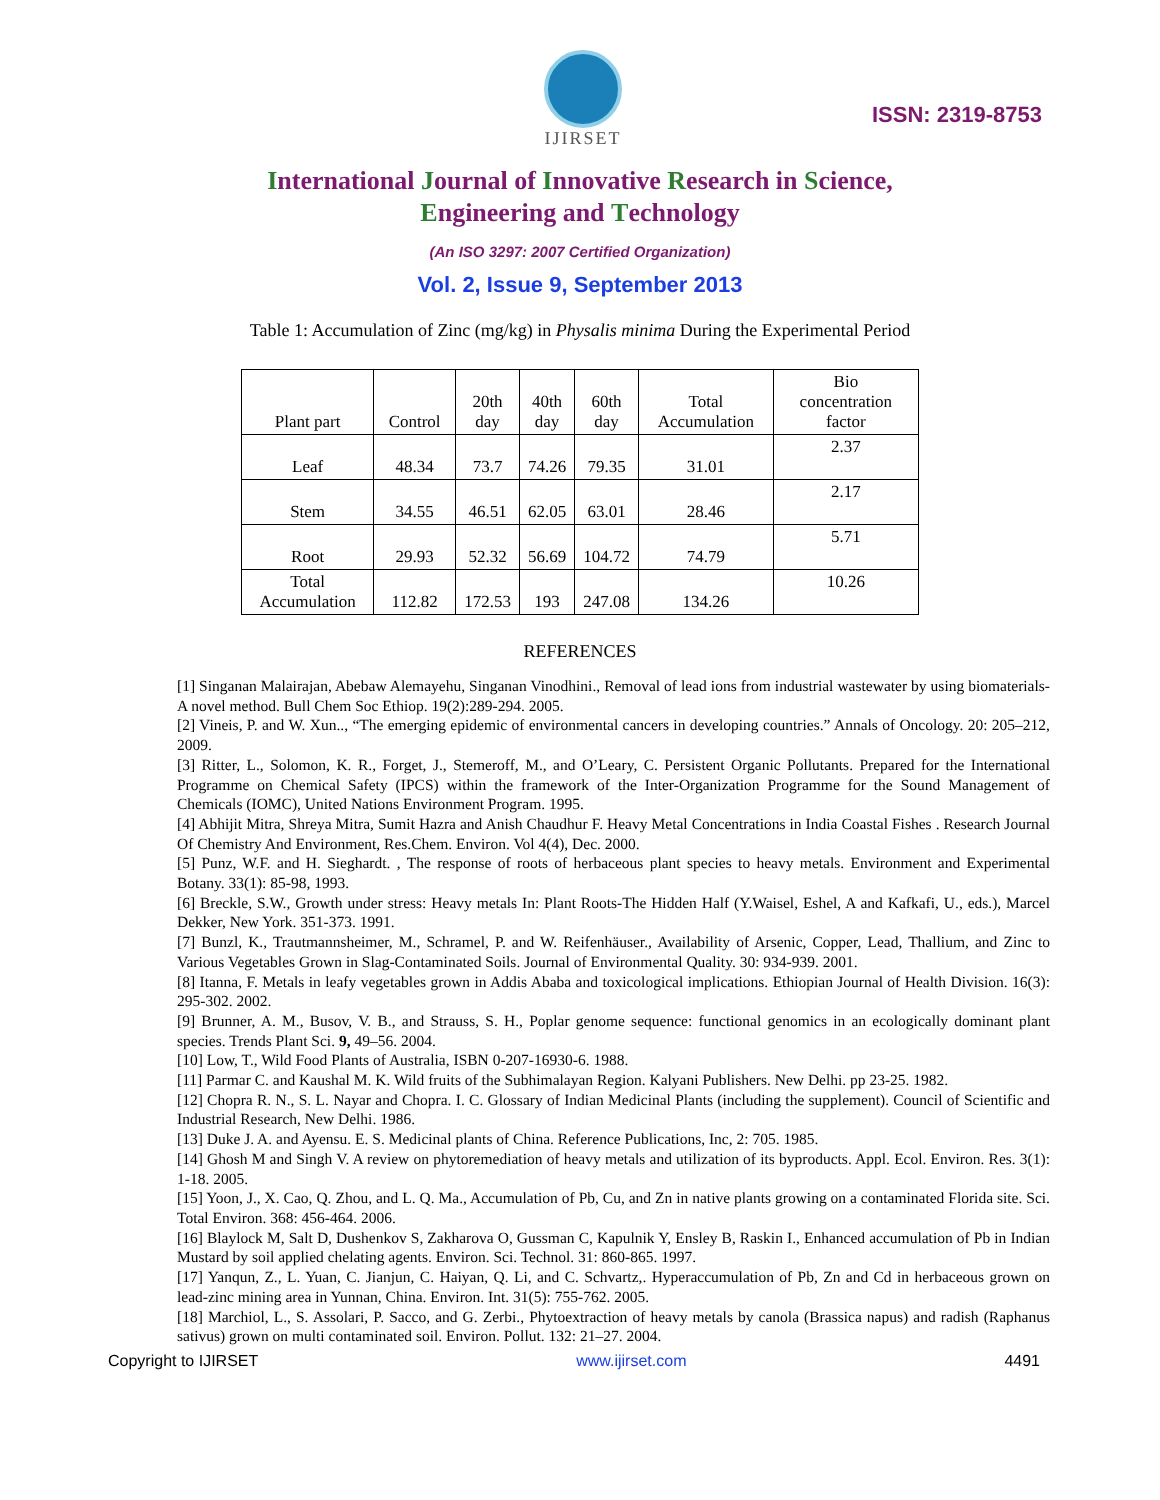IJIRSET
ISSN: 2319-8753
International Journal of Innovative Research in Science,
Engineering and Technology
(An ISO 3297: 2007 Certified Organization)
Vol. 2, Issue 9, September 2013
Table 1: Accumulation of Zinc (mg/kg) in Physalis minima During the Experimental Period
| Plant part | Control | 20th day | 40th day | 60th day | Total Accumulation | Bio concentration factor |
| --- | --- | --- | --- | --- | --- | --- |
| Leaf | 48.34 | 73.7 | 74.26 | 79.35 | 31.01 | 2.37 |
| Stem | 34.55 | 46.51 | 62.05 | 63.01 | 28.46 | 2.17 |
| Root | 29.93 | 52.32 | 56.69 | 104.72 | 74.79 | 5.71 |
| Total Accumulation | 112.82 | 172.53 | 193 | 247.08 | 134.26 | 10.26 |
REFERENCES
[1] Singanan Malairajan, Abebaw Alemayehu, Singanan Vinodhini., Removal of lead ions from industrial wastewater by using biomaterials-A novel method. Bull Chem Soc Ethiop. 19(2):289-294. 2005.
[2] Vineis, P. and W. Xun.., “The emerging epidemic of environmental cancers in developing countries.” Annals of Oncology. 20: 205–212, 2009.
[3] Ritter, L., Solomon, K. R., Forget, J., Stemeroff, M., and O’Leary, C. Persistent Organic Pollutants. Prepared for the International Programme on Chemical Safety (IPCS) within the framework of the Inter-Organization Programme for the Sound Management of Chemicals (IOMC), United Nations Environment Program. 1995.
[4] Abhijit Mitra, Shreya Mitra, Sumit Hazra and Anish Chaudhur F. Heavy Metal Concentrations in India Coastal Fishes . Research Journal Of Chemistry And Environment, Res.Chem. Environ. Vol 4(4), Dec. 2000.
[5] Punz, W.F. and H. Sieghardt. , The response of roots of herbaceous plant species to heavy metals. Environment and Experimental Botany. 33(1): 85-98, 1993.
[6] Breckle, S.W., Growth under stress: Heavy metals In: Plant Roots-The Hidden Half (Y.Waisel, Eshel, A and Kafkafi, U., eds.), Marcel Dekker, New York. 351-373. 1991.
[7] Bunzl, K., Trautmannsheimer, M., Schramel, P. and W. Reifenhäuser., Availability of Arsenic, Copper, Lead, Thallium, and Zinc to Various Vegetables Grown in Slag-Contaminated Soils. Journal of Environmental Quality. 30: 934-939. 2001.
[8] Itanna, F. Metals in leafy vegetables grown in Addis Ababa and toxicological implications. Ethiopian Journal of Health Division. 16(3): 295-302. 2002.
[9] Brunner, A. M., Busov, V. B., and Strauss, S. H., Poplar genome sequence: functional genomics in an ecologically dominant plant species. Trends Plant Sci. 9, 49–56. 2004.
[10] Low, T., Wild Food Plants of Australia, ISBN 0-207-16930-6. 1988.
[11] Parmar C. and Kaushal M. K. Wild fruits of the Subhimalayan Region. Kalyani Publishers. New Delhi. pp 23-25. 1982.
[12] Chopra R. N., S. L. Nayar and Chopra. I. C. Glossary of Indian Medicinal Plants (including the supplement). Council of Scientific and Industrial Research, New Delhi. 1986.
[13] Duke J. A. and Ayensu. E. S. Medicinal plants of China. Reference Publications, Inc, 2: 705. 1985.
[14] Ghosh M and Singh V. A review on phytoremediation of heavy metals and utilization of its byproducts. Appl. Ecol. Environ. Res. 3(1): 1-18. 2005.
[15] Yoon, J., X. Cao, Q. Zhou, and L. Q. Ma., Accumulation of Pb, Cu, and Zn in native plants growing on a contaminated Florida site. Sci. Total Environ. 368: 456-464. 2006.
[16] Blaylock M, Salt D, Dushenkov S, Zakharova O, Gussman C, Kapulnik Y, Ensley B, Raskin I., Enhanced accumulation of Pb in Indian Mustard by soil applied chelating agents. Environ. Sci. Technol. 31: 860-865. 1997.
[17] Yanqun, Z., L. Yuan, C. Jianjun, C. Haiyan, Q. Li, and C. Schvartz,. Hyperaccumulation of Pb, Zn and Cd in herbaceous grown on lead-zinc mining area in Yunnan, China. Environ. Int. 31(5): 755-762. 2005.
[18] Marchiol, L., S. Assolari, P. Sacco, and G. Zerbi., Phytoextraction of heavy metals by canola (Brassica napus) and radish (Raphanus sativus) grown on multi contaminated soil. Environ. Pollut. 132: 21–27. 2004.
Copyright to IJIRSET www.ijirset.com 4491